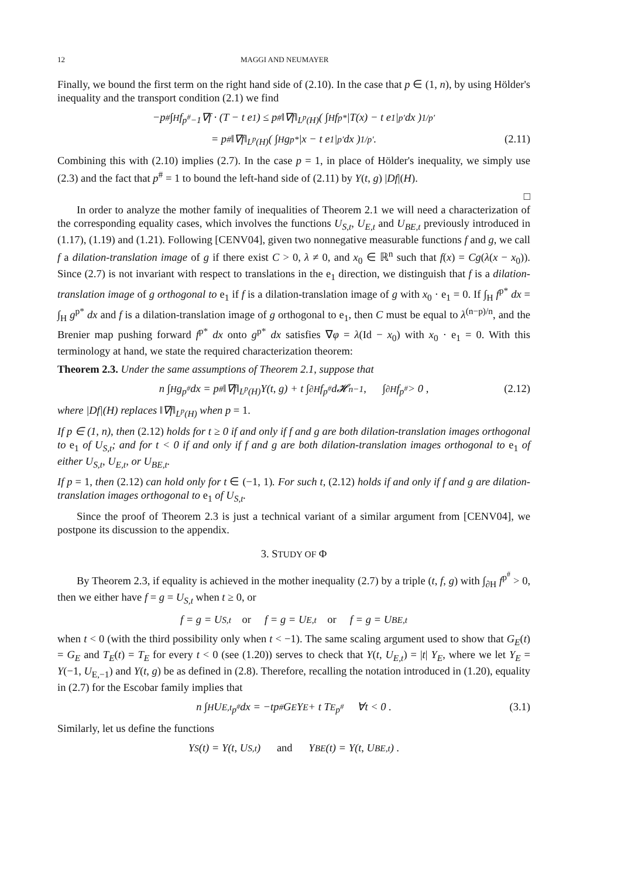12 MAGGI AND NEUMAYER
Finally, we bound the first term on the right hand side of (2.10). In the case that p ∈ (1, n), by using Hölder's inequality and the transport condition (2.1) we find
−p<sup>#</sup> ∫<sub>H</sub> f<sup>p<sup>#</sup>−1</sup>∇f · (T − t e<sub>1</sub>) ≤ p<sup>#</sup>‖∇f‖<sub>L<sup>p</sup>(H)</sub>( ∫<sub>H</sub> f<sup>p*</sup>|T(x) − t e<sub>1</sub>|<sup>p′</sup> dx )<sup>1/p′</sup>
= p<sup>#</sup>‖∇f‖<sub>L<sup>p</sup>(H)</sub>( ∫<sub>H</sub> g<sup>p*</sup>|x − t e<sub>1</sub>|<sup>p′</sup> dx )<sup>1/p′</sup>. (2.11)
Combining this with (2.10) implies (2.7). In the case p = 1, in place of Hölder's inequality, we simply use (2.3) and the fact that p<sup>#</sup> = 1 to bound the left-hand side of (2.11) by Y(t, g) |Df|(H).
□
In order to analyze the mother family of inequalities of Theorem 2.1 we will need a characterization of the corresponding equality cases, which involves the functions U<sub>S,t</sub>, U<sub>E,t</sub> and U<sub>BE,t</sub> previously introduced in (1.17), (1.19) and (1.21). Following [CENV04], given two nonnegative measurable functions f and g, we call f a dilation-translation image of g if there exist C > 0, λ ≠ 0, and x<sub>0</sub> ∈ ℝ<sup>n</sup> such that f(x) = Cg(λ(x − x<sub>0</sub>)). Since (2.7) is not invariant with respect to translations in the e<sub>1</sub> direction, we distinguish that f is a dilation-translation image of g orthogonal to e<sub>1</sub> if f is a dilation-translation image of g with x<sub>0</sub> · e<sub>1</sub> = 0. If ∫<sub>H</sub> f<sup>p*</sup> dx = ∫<sub>H</sub> g<sup>p*</sup> dx and f is a dilation-translation image of g orthogonal to e<sub>1</sub>, then C must be equal to λ<sup>(n−p)/n</sup>, and the Brenier map pushing forward f<sup>p*</sup> dx onto g<sup>p*</sup> dx satisfies ∇φ = λ(Id − x<sub>0</sub>) with x<sub>0</sub> · e<sub>1</sub> = 0. With this terminology at hand, we state the required characterization theorem:
Theorem 2.3. Under the same assumptions of Theorem 2.1, suppose that
n ∫<sub>H</sub> g<sup>p<sup>#</sup></sup> dx = p<sup>#</sup>‖∇f‖<sub>L<sup>p</sup>(H)</sub>Y(t, g) + t ∫<sub>∂H</sub> f<sup>p<sup>#</sup></sup> d𝓗<sup>n−1</sup> , ∫<sub>∂H</sub> f<sup>p<sup>#</sup></sup> > 0 , (2.12)
where |Df|(H) replaces ‖∇f‖<sub>L<sup>p</sup>(H)</sub> when p = 1.
If p ∈ (1, n), then (2.12) holds for t ≥ 0 if and only if f and g are both dilation-translation images orthogonal to e<sub>1</sub> of U<sub>S,t</sub>; and for t < 0 if and only if f and g are both dilation-translation images orthogonal to e<sub>1</sub> of either U<sub>S,t</sub>, U<sub>E,t</sub>, or U<sub>BE,t</sub>.
If p = 1, then (2.12) can hold only for t ∈ (−1, 1). For such t, (2.12) holds if and only if f and g are dilation-translation images orthogonal to e<sub>1</sub> of U<sub>S,t</sub>.
Since the proof of Theorem 2.3 is just a technical variant of a similar argument from [CENV04], we postpone its discussion to the appendix.
3. STUDY OF Φ
By Theorem 2.3, if equality is achieved in the mother inequality (2.7) by a triple (t, f, g) with ∫<sub>∂H</sub> f<sup>p<sup>#</sup></sup> > 0, then we either have f = g = U<sub>S,t</sub> when t ≥ 0, or
f = g = U<sub>S,t</sub> or f = g = U<sub>E,t</sub> or f = g = U<sub>BE,t</sub>
when t < 0 (with the third possibility only when t < −1). The same scaling argument used to show that G<sub>E</sub>(t) = G<sub>E</sub> and T<sub>E</sub>(t) = T<sub>E</sub> for every t < 0 (see (1.20)) serves to check that Y(t, U<sub>E,t</sub>) = |t| Y<sub>E</sub>, where we let Y<sub>E</sub> = Y(−1, U<sub>E,−1</sub>) and Y(t, g) be as defined in (2.8). Therefore, recalling the notation introduced in (1.20), equality in (2.7) for the Escobar family implies that
n ∫<sub>H</sub> U<sub>E,t</sub><sup>p<sup>#</sup></sup> dx = −tp<sup>#</sup>G<sub>E</sub>Y<sub>E</sub> + t T<sub>E</sub><sup>p<sup>#</sup></sup> ∀t < 0 . (3.1)
Similarly, let us define the functions
Y<sub>S</sub>(t) = Y(t, U<sub>S,t</sub>) and Y<sub>BE</sub>(t) = Y(t, U<sub>BE,t</sub>) .